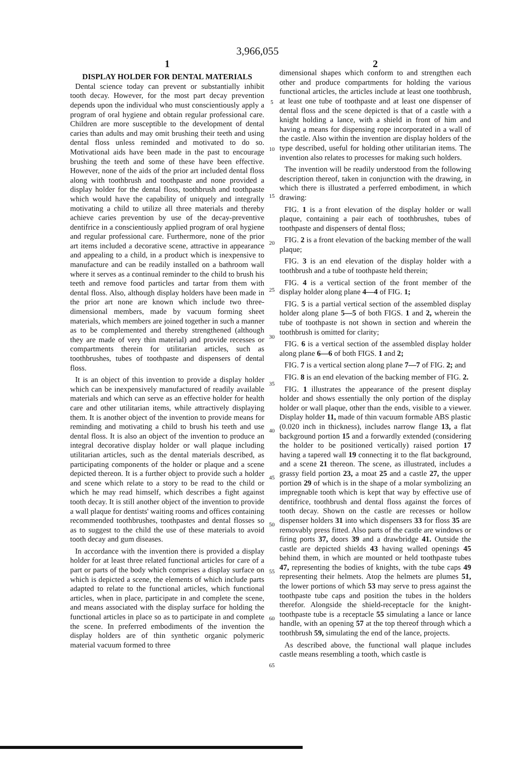3,966,055
1
DISPLAY HOLDER FOR DENTAL MATERIALS
Dental science today can prevent or substantially inhibit tooth decay. However, for the most part decay prevention depends upon the individual who must conscientiously apply a program of oral hygiene and obtain regular professional care. Children are more susceptible to the development of dental caries than adults and may omit brushing their teeth and using dental floss unless reminded and motivated to do so. Motivational aids have been made in the past to encourage brushing the teeth and some of these have been effective. However, none of the aids of the prior art included dental floss along with toothbrush and toothpaste and none provided a display holder for the dental floss, toothbrush and toothpaste which would have the capability of uniquely and integrally motivating a child to utilize all three materials and thereby achieve caries prevention by use of the decay-preventive dentifrice in a conscientiously applied program of oral hygiene and regular professional care. Furthermore, none of the prior art items included a decorative scene, attractive in appearance and appealing to a child, in a product which is inexpensive to manufacture and can be readily installed on a bathroom wall where it serves as a continual reminder to the child to brush his teeth and remove food particles and tartar from them with dental floss. Also, although display holders have been made in the prior art none are known which include two three-dimensional members, made by vacuum forming sheet materials, which members are joined together in such a manner as to be complemented and thereby strengthened (although they are made of very thin material) and provide recesses or compartments therein for utilitarian articles, such as toothbrushes, tubes of toothpaste and dispensers of dental floss.
It is an object of this invention to provide a display holder which can be inexpensively manufactured of readily available materials and which can serve as an effective holder for health care and other utilitarian items, while attractively displaying them. It is another object of the invention to provide means for reminding and motivating a child to brush his teeth and use dental floss. It is also an object of the invention to produce an integral decorative display holder or wall plaque including utilitarian articles, such as the dental materials described, as participating components of the holder or plaque and a scene depicted thereon. It is a further object to provide such a holder and scene which relate to a story to be read to the child or which he may read himself, which describes a fight against tooth decay. It is still another object of the invention to provide a wall plaque for dentists' waiting rooms and offices containing recommended toothbrushes, toothpastes and dental flosses so as to suggest to the child the use of these materials to avoid tooth decay and gum diseases.
In accordance with the invention there is provided a display holder for at least three related functional articles for care of a part or parts of the body which comprises a display surface on which is depicted a scene, the elements of which include parts adapted to relate to the functional articles, which functional articles, when in place, participate in and complete the scene, and means associated with the display surface for holding the functional articles in place so as to participate in and complete the scene. In preferred embodiments of the invention the display holders are of thin synthetic organic polymeric material vacuum formed to three
5
10
15
20
25
30
35
40
45
50
55
60
65
2
dimensional shapes which conform to and strengthen each other and produce compartments for holding the various functional articles, the articles include at least one toothbrush, at least one tube of toothpaste and at least one dispenser of dental floss and the scene depicted is that of a castle with a knight holding a lance, with a shield in front of him and having a means for dispensing rope incorporated in a wall of the castle. Also within the invention are display holders of the type described, useful for holding other utilitarian items. The invention also relates to processes for making such holders.
The invention will be readily understood from the following description thereof, taken in conjunction with the drawing, in which there is illustrated a perferred embodiment, in which drawing:
FIG. 1 is a front elevation of the display holder or wall plaque, containing a pair each of toothbrushes, tubes of toothpaste and dispensers of dental floss;
FIG. 2 is a front elevation of the backing member of the wall plaque;
FIG. 3 is an end elevation of the display holder with a toothbrush and a tube of toothpaste held therein;
FIG. 4 is a vertical section of the front member of the display holder along plane 4—4 of FIG. 1;
FIG. 5 is a partial vertical section of the assembled display holder along plane 5—5 of both FIGS. 1 and 2, wherein the tube of toothpaste is not shown in section and wherein the toothbrush is omitted for clarity;
FIG. 6 is a vertical section of the assembled display holder along plane 6—6 of both FIGS. 1 and 2;
FIG. 7 is a vertical section along plane 7—7 of FIG. 2; and
FIG. 8 is an end elevation of the backing member of FIG. 2.
FIG. 1 illustrates the appearance of the present display holder and shows essentially the only portion of the display holder or wall plaque, other than the ends, visible to a viewer. Display holder 11, made of thin vacuum formable ABS plastic (0.020 inch in thickness), includes narrow flange 13, a flat background portion 15 and a forwardly extended (considering the holder to be positioned vertically) raised portion 17 having a tapered wall 19 connecting it to the flat background, and a scene 21 thereon. The scene, as illustrated, includes a grassy field portion 23, a moat 25 and a castle 27, the upper portion 29 of which is in the shape of a molar symbolizing an impregnable tooth which is kept that way by effective use of dentifrice, toothbrush and dental floss against the forces of tooth decay. Shown on the castle are recesses or hollow dispenser holders 31 into which dispensers 33 for floss 35 are removably press fitted. Also parts of the castle are windows or firing ports 37, doors 39 and a drawbridge 41. Outside the castle are depicted shields 43 having walled openings 45 behind them, in which are mounted or held toothpaste tubes 47, representing the bodies of knights, with the tube caps 49 representing their helmets. Atop the helmets are plumes 51, the lower portions of which 53 may serve to press against the toothpaste tube caps and position the tubes in the holders therefor. Alongside the shield-receptacle for the knight-toothpaste tube is a receptacle 55 simulating a lance or lance handle, with an opening 57 at the top thereof through which a toothbrush 59, simulating the end of the lance, projects.
As described above, the functional wall plaque includes castle means resembling a tooth, which castle is